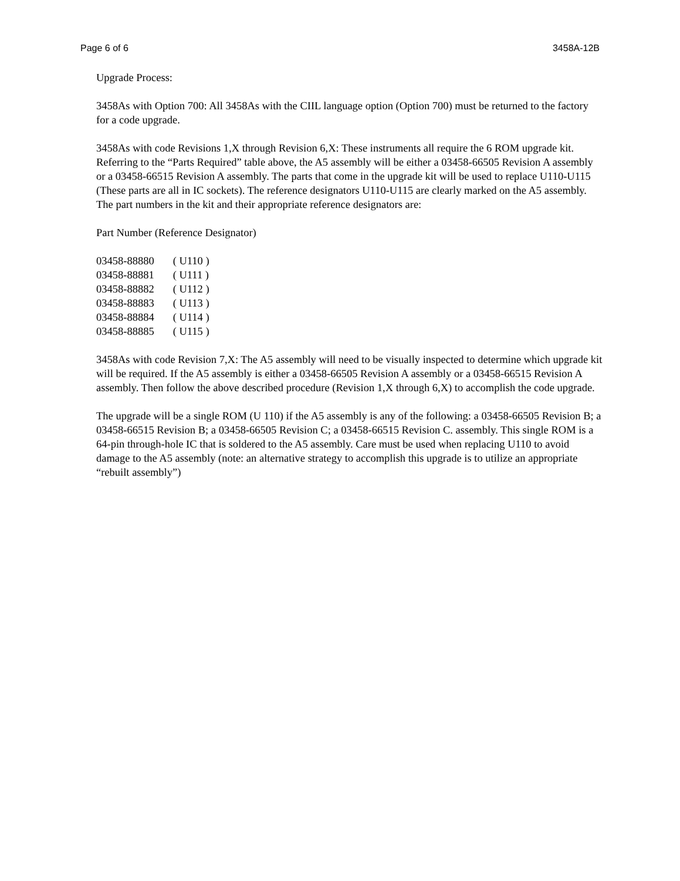Page 6 of 6 3458A-12B
Upgrade Process:
3458As with Option 700: All 3458As with the CIIL language option (Option 700) must be returned to the factory for a code upgrade.
3458As with code Revisions 1,X through Revision 6,X: These instruments all require the 6 ROM upgrade kit. Referring to the “Parts Required” table above, the A5 assembly will be either a 03458-66505 Revision A assembly or a 03458-66515 Revision A assembly. The parts that come in the upgrade kit will be used to replace U110-U115 (These parts are all in IC sockets). The reference designators U110-U115 are clearly marked on the A5 assembly. The part numbers in the kit and their appropriate reference designators are:
Part Number (Reference Designator)
03458-88880 ( U110 )
03458-88881 ( U111 )
03458-88882 ( U112 )
03458-88883 ( U113 )
03458-88884 ( U114 )
03458-88885 ( U115 )
3458As with code Revision 7,X: The A5 assembly will need to be visually inspected to determine which upgrade kit will be required. If the A5 assembly is either a 03458-66505 Revision A assembly or a 03458-66515 Revision A assembly. Then follow the above described procedure (Revision 1,X through 6,X) to accomplish the code upgrade.
The upgrade will be a single ROM (U 110) if the A5 assembly is any of the following: a 03458-66505 Revision B; a 03458-66515 Revision B; a 03458-66505 Revision C; a 03458-66515 Revision C. assembly. This single ROM is a 64-pin through-hole IC that is soldered to the A5 assembly. Care must be used when replacing U110 to avoid damage to the A5 assembly (note: an alternative strategy to accomplish this upgrade is to utilize an appropriate “rebuilt assembly”)